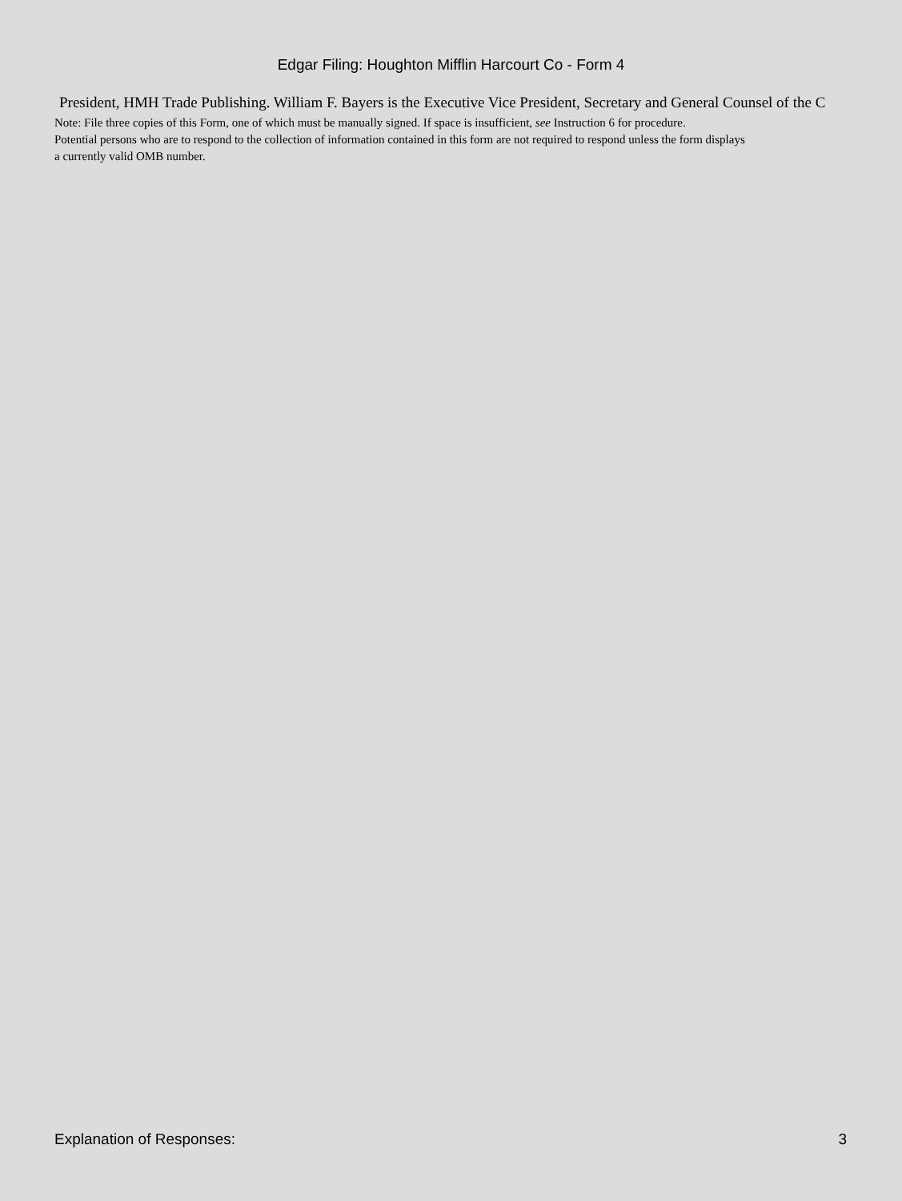Edgar Filing: Houghton Mifflin Harcourt Co - Form 4
President, HMH Trade Publishing. William F. Bayers is the Executive Vice President, Secretary and General Counsel of the C
Note: File three copies of this Form, one of which must be manually signed. If space is insufficient, see Instruction 6 for procedure.
Potential persons who are to respond to the collection of information contained in this form are not required to respond unless the form displays
a currently valid OMB number.
Explanation of Responses: 3